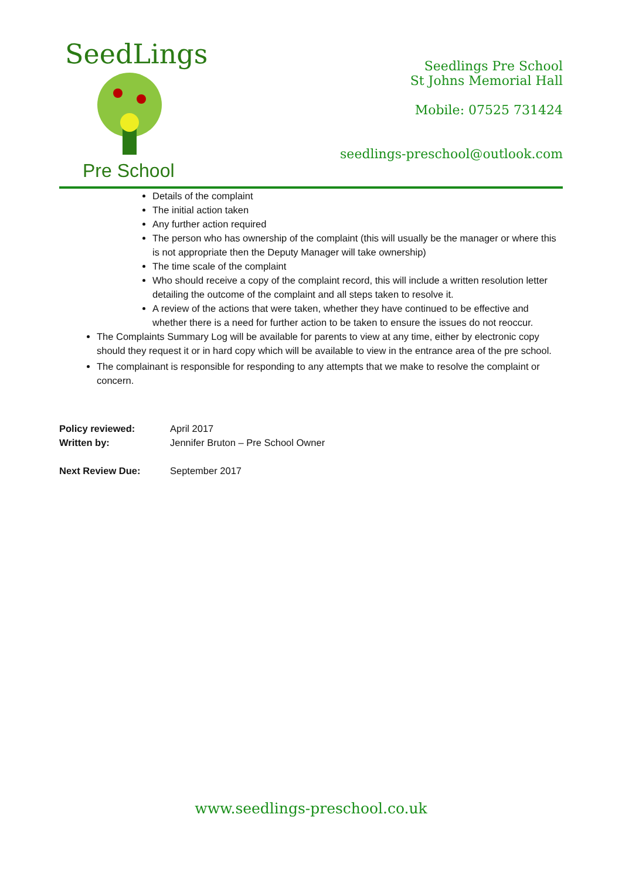SeedLings
Pre School
Seedlings Pre School
St Johns Memorial Hall
Mobile: 07525 731424
seedlings-preschool@outlook.com
Details of the complaint
The initial action taken
Any further action required
The person who has ownership of the complaint (this will usually be the manager or where this is not appropriate then the Deputy Manager will take ownership)
The time scale of the complaint
Who should receive a copy of the complaint record, this will include a written resolution letter detailing the outcome of the complaint and all steps taken to resolve it.
A review of the actions that were taken, whether they have continued to be effective and whether there is a need for further action to be taken to ensure the issues do not reoccur.
The Complaints Summary Log will be available for parents to view at any time, either by electronic copy should they request it or in hard copy which will be available to view in the entrance area of the pre school.
The complainant is responsible for responding to any attempts that we make to resolve the complaint or concern.
| Policy reviewed: | April 2017 |
| Written by: | Jennifer Bruton – Pre School Owner |
| Next Review Due: | September 2017 |
www.seedlings-preschool.co.uk